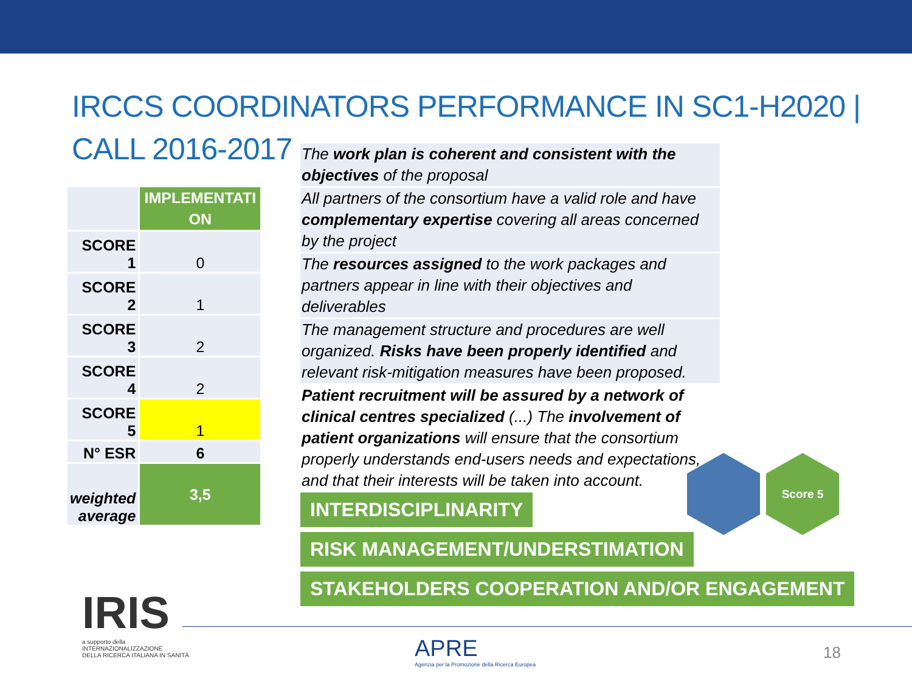IRCCS COORDINATORS PERFORMANCE IN SC1-H2020 | CALL 2016-2017
| | IMPLEMENTATI ON |
| SCORE 1 | 0 |
| SCORE 2 | 1 |
| SCORE 3 | 2 |
| SCORE 4 | 2 |
| SCORE 5 | 1 |
| N° ESR | 6 |
| weighted average | 3,5 |
The work plan is coherent and consistent with the objectives of the proposal
All partners of the consortium have a valid role and have complementary expertise covering all areas concerned by the project
The resources assigned to the work packages and partners appear in line with their objectives and deliverables
The management structure and procedures are well organized. Risks have been properly identified and relevant risk-mitigation measures have been proposed.
Patient recruitment will be assured by a network of clinical centres specialized (...) The involvement of patient organizations will ensure that the consortium properly understands end-users needs and expectations, and that their interests will be taken into account.
INTERDISCIPLINARITY
RISK MANAGEMENT/UNDERSTIMATION
STAKEHOLDERS COOPERATION AND/OR ENGAGEMENT
Score 5
IRIS
a supporto della
INTERNAZIONALIZZAZIONE
DELLA RICERCA ITALIANA IN SANITÀ
APRE
Agenzia per la Promozione della Ricerca Europea
18